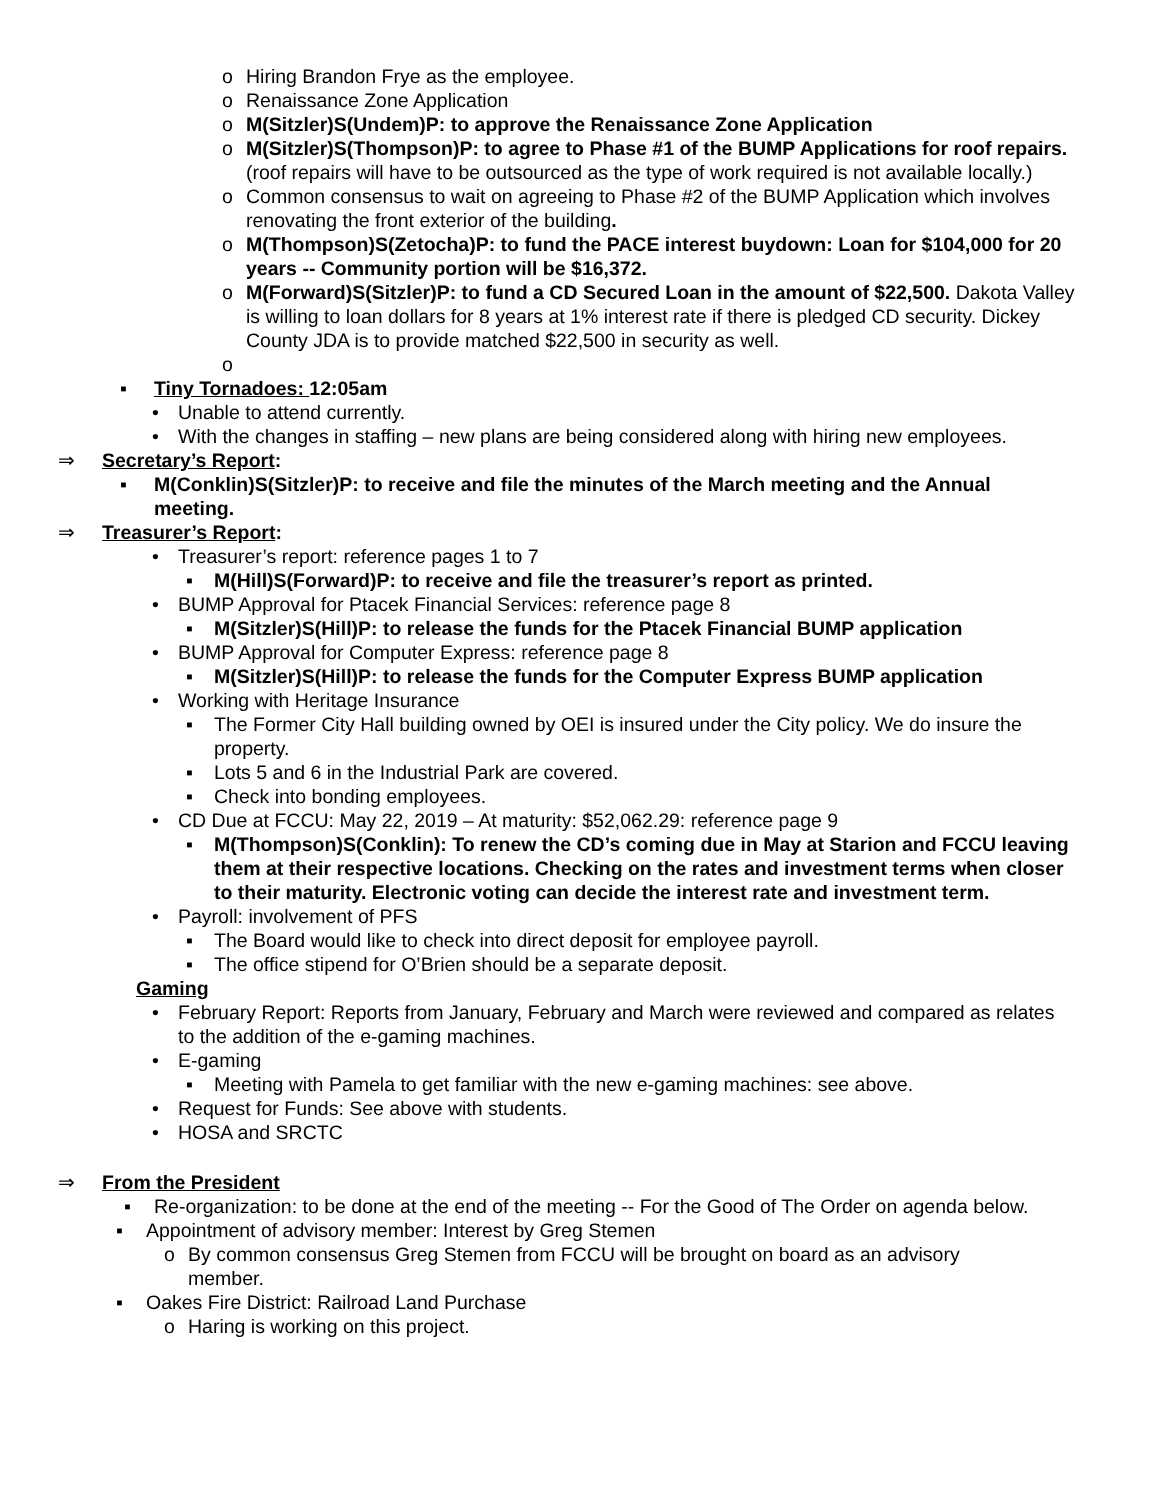o Hiring Brandon Frye as the employee.
o Renaissance Zone Application
o M(Sitzler)S(Undem)P: to approve the Renaissance Zone Application
o M(Sitzler)S(Thompson)P: to agree to Phase #1 of the BUMP Applications for roof repairs. (roof repairs will have to be outsourced as the type of work required is not available locally.)
o Common consensus to wait on agreeing to Phase #2 of the BUMP Application which involves renovating the front exterior of the building.
o M(Thompson)S(Zetocha)P: to fund the PACE interest buydown: Loan for $104,000 for 20 years -- Community portion will be $16,372.
o M(Forward)S(Sitzler)P: to fund a CD Secured Loan in the amount of $22,500. Dakota Valley is willing to loan dollars for 8 years at 1% interest rate if there is pledged CD security. Dickey County JDA is to provide matched $22,500 in security as well.
o
▪ Tiny Tornadoes: 12:05am
• Unable to attend currently.
• With the changes in staffing – new plans are being considered along with hiring new employees.
⇒ Secretary’s Report:
▪ M(Conklin)S(Sitzler)P: to receive and file the minutes of the March meeting and the Annual meeting.
⇒ Treasurer’s Report:
• Treasurer’s report: reference pages 1 to 7
▪ M(Hill)S(Forward)P: to receive and file the treasurer’s report as printed.
• BUMP Approval for Ptacek Financial Services: reference page 8
▪ M(Sitzler)S(Hill)P: to release the funds for the Ptacek Financial BUMP application
• BUMP Approval for Computer Express: reference page 8
▪ M(Sitzler)S(Hill)P: to release the funds for the Computer Express BUMP application
• Working with Heritage Insurance
▪ The Former City Hall building owned by OEI is insured under the City policy. We do insure the property.
▪ Lots 5 and 6 in the Industrial Park are covered.
▪ Check into bonding employees.
• CD Due at FCCU: May 22, 2019 – At maturity: $52,062.29: reference page 9
▪ M(Thompson)S(Conklin): To renew the CD’s coming due in May at Starion and FCCU leaving them at their respective locations. Checking on the rates and investment terms when closer to their maturity. Electronic voting can decide the interest rate and investment term.
• Payroll: involvement of PFS
▪ The Board would like to check into direct deposit for employee payroll.
▪ The office stipend for O’Brien should be a separate deposit.
Gaming
• February Report: Reports from January, February and March were reviewed and compared as relates to the addition of the e-gaming machines.
• E-gaming
▪ Meeting with Pamela to get familiar with the new e-gaming machines: see above.
• Request for Funds: See above with students.
• HOSA and SRCTC
⇒ From the President
▪ Re-organization: to be done at the end of the meeting -- For the Good of The Order on agenda below.
▪ Appointment of advisory member: Interest by Greg Stemen
o By common consensus Greg Stemen from FCCU will be brought on board as an advisory member.
▪ Oakes Fire District: Railroad Land Purchase
o Haring is working on this project.